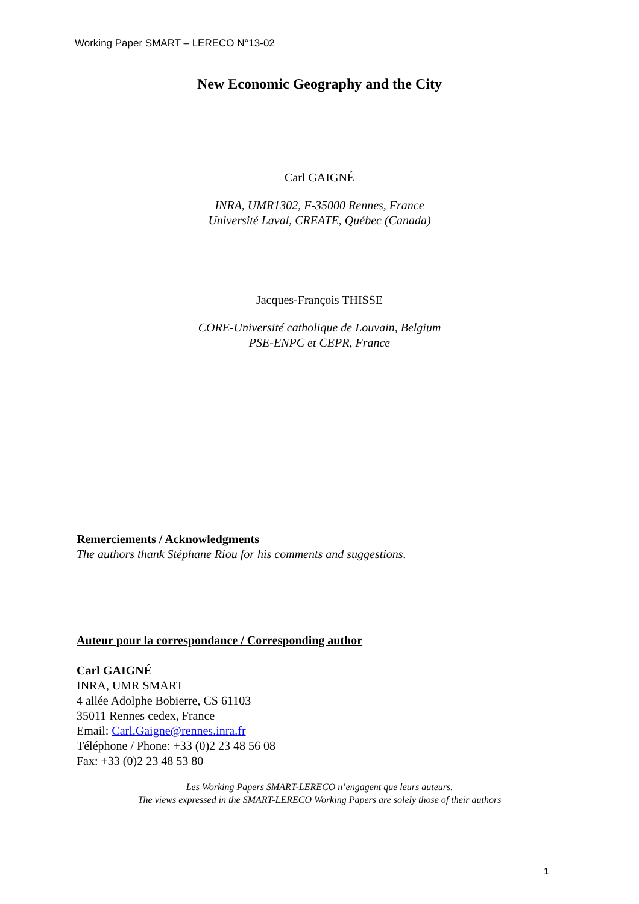Working Paper SMART – LERECO N°13-02
New Economic Geography and the City
Carl GAIGNÉ
INRA, UMR1302, F-35000 Rennes, France
Université Laval, CREATE, Québec (Canada)
Jacques-François THISSE
CORE-Université catholique de Louvain, Belgium
PSE-ENPC et CEPR, France
Remerciements / Acknowledgments
The authors thank Stéphane Riou for his comments and suggestions.
Auteur pour la correspondance / Corresponding author
Carl GAIGNÉ
INRA, UMR SMART
4 allée Adolphe Bobierre, CS 61103
35011 Rennes cedex, France
Email: Carl.Gaigne@rennes.inra.fr
Téléphone / Phone: +33 (0)2 23 48 56 08
Fax: +33 (0)2 23 48 53 80
Les Working Papers SMART-LERECO n’engagent que leurs auteurs.
The views expressed in the SMART-LERECO Working Papers are solely those of their authors
1